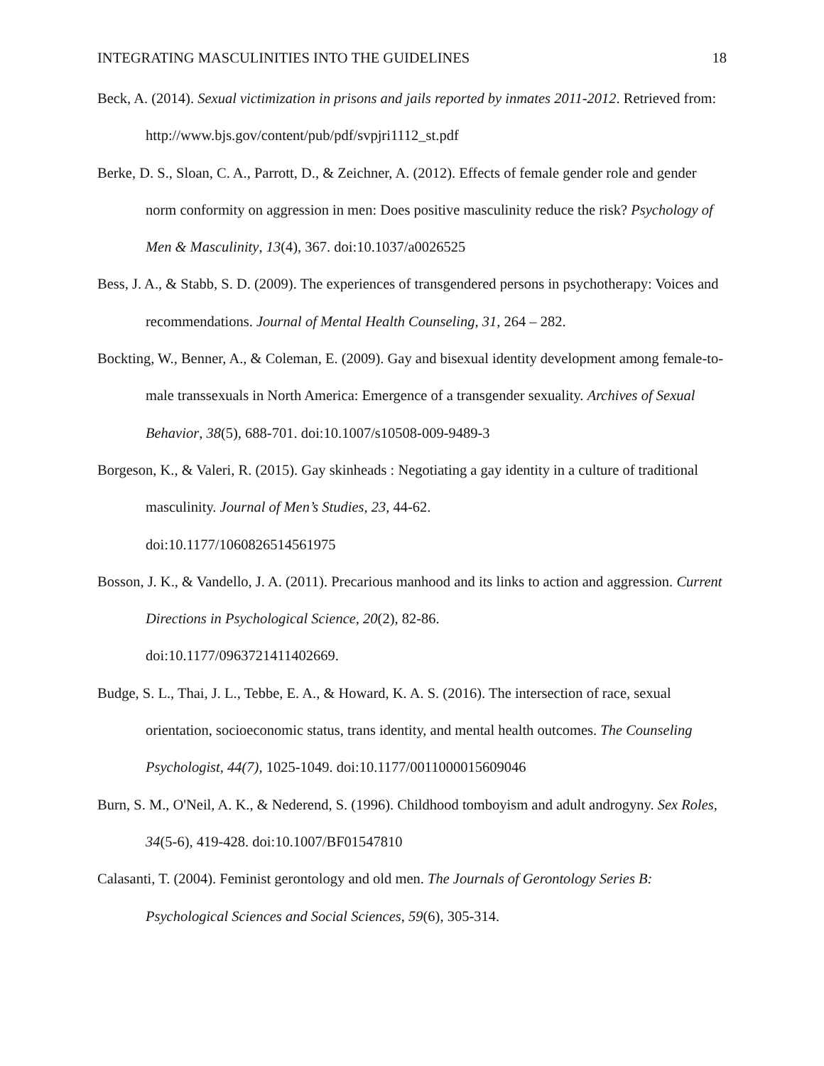INTEGRATING MASCULINITIES INTO THE GUIDELINES 18
Beck, A. (2014). Sexual victimization in prisons and jails reported by inmates 2011-2012. Retrieved from: http://www.bjs.gov/content/pub/pdf/svpjri1112_st.pdf
Berke, D. S., Sloan, C. A., Parrott, D., & Zeichner, A. (2012). Effects of female gender role and gender norm conformity on aggression in men: Does positive masculinity reduce the risk? Psychology of Men & Masculinity, 13(4), 367. doi:10.1037/a0026525
Bess, J. A., & Stabb, S. D. (2009). The experiences of transgendered persons in psychotherapy: Voices and recommendations. Journal of Mental Health Counseling, 31, 264 – 282.
Bockting, W., Benner, A., & Coleman, E. (2009). Gay and bisexual identity development among female-to-male transsexuals in North America: Emergence of a transgender sexuality. Archives of Sexual Behavior, 38(5), 688-701. doi:10.1007/s10508-009-9489-3
Borgeson, K., & Valeri, R. (2015). Gay skinheads : Negotiating a gay identity in a culture of traditional masculinity. Journal of Men’s Studies, 23, 44-62.
doi:10.1177/1060826514561975
Bosson, J. K., & Vandello, J. A. (2011). Precarious manhood and its links to action and aggression. Current Directions in Psychological Science, 20(2), 82-86.
doi:10.1177/0963721411402669.
Budge, S. L., Thai, J. L., Tebbe, E. A., & Howard, K. A. S. (2016). The intersection of race, sexual orientation, socioeconomic status, trans identity, and mental health outcomes. The Counseling Psychologist, 44(7), 1025-1049. doi:10.1177/0011000015609046
Burn, S. M., O'Neil, A. K., & Nederend, S. (1996). Childhood tomboyism and adult androgyny. Sex Roles, 34(5-6), 419-428. doi:10.1007/BF01547810
Calasanti, T. (2004). Feminist gerontology and old men. The Journals of Gerontology Series B: Psychological Sciences and Social Sciences, 59(6), 305-314.